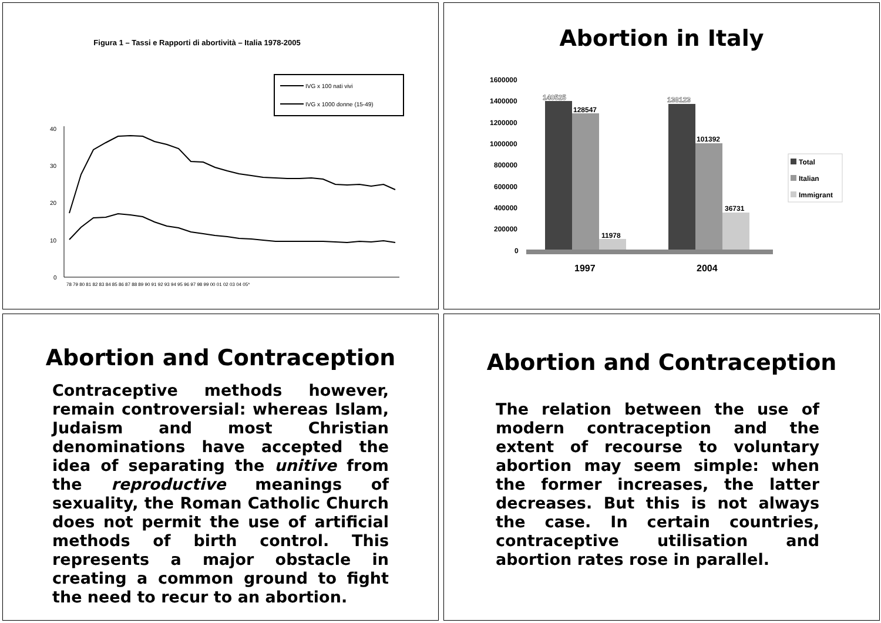Figura 1 – Tassi e Rapporti di abortività – Italia 1978-2005
IVG x 100 nati vivi
IVG x 1000 donne (15-49)
40
30
20
10
0
78 79 80 81 82 83 84 85 86 87 88 89 90 91 92 93 94 95 96 97 98 99 00 01 02 03 04 05*
Abortion in Italy
1600000
1400000
1200000
1000000
800000
600000
400000
200000
0
140525
128547
11978
138123
101392
36731
1997
2004
Total
Italian
Immigrant
Abortion and Contraception
Contraceptive methods however, remain controversial: whereas Islam, Judaism and most Christian denominations have accepted the idea of separating the unitive from the reproductive meanings of sexuality, the Roman Catholic Church does not permit the use of artificial methods of birth control. This represents a major obstacle in creating a common ground to fight the need to recur to an abortion.
Abortion and Contraception
The relation between the use of modern contraception and the extent of recourse to voluntary abortion may seem simple: when the former increases, the latter decreases. But this is not always the case. In certain countries, contraceptive utilisation and abortion rates rose in parallel.